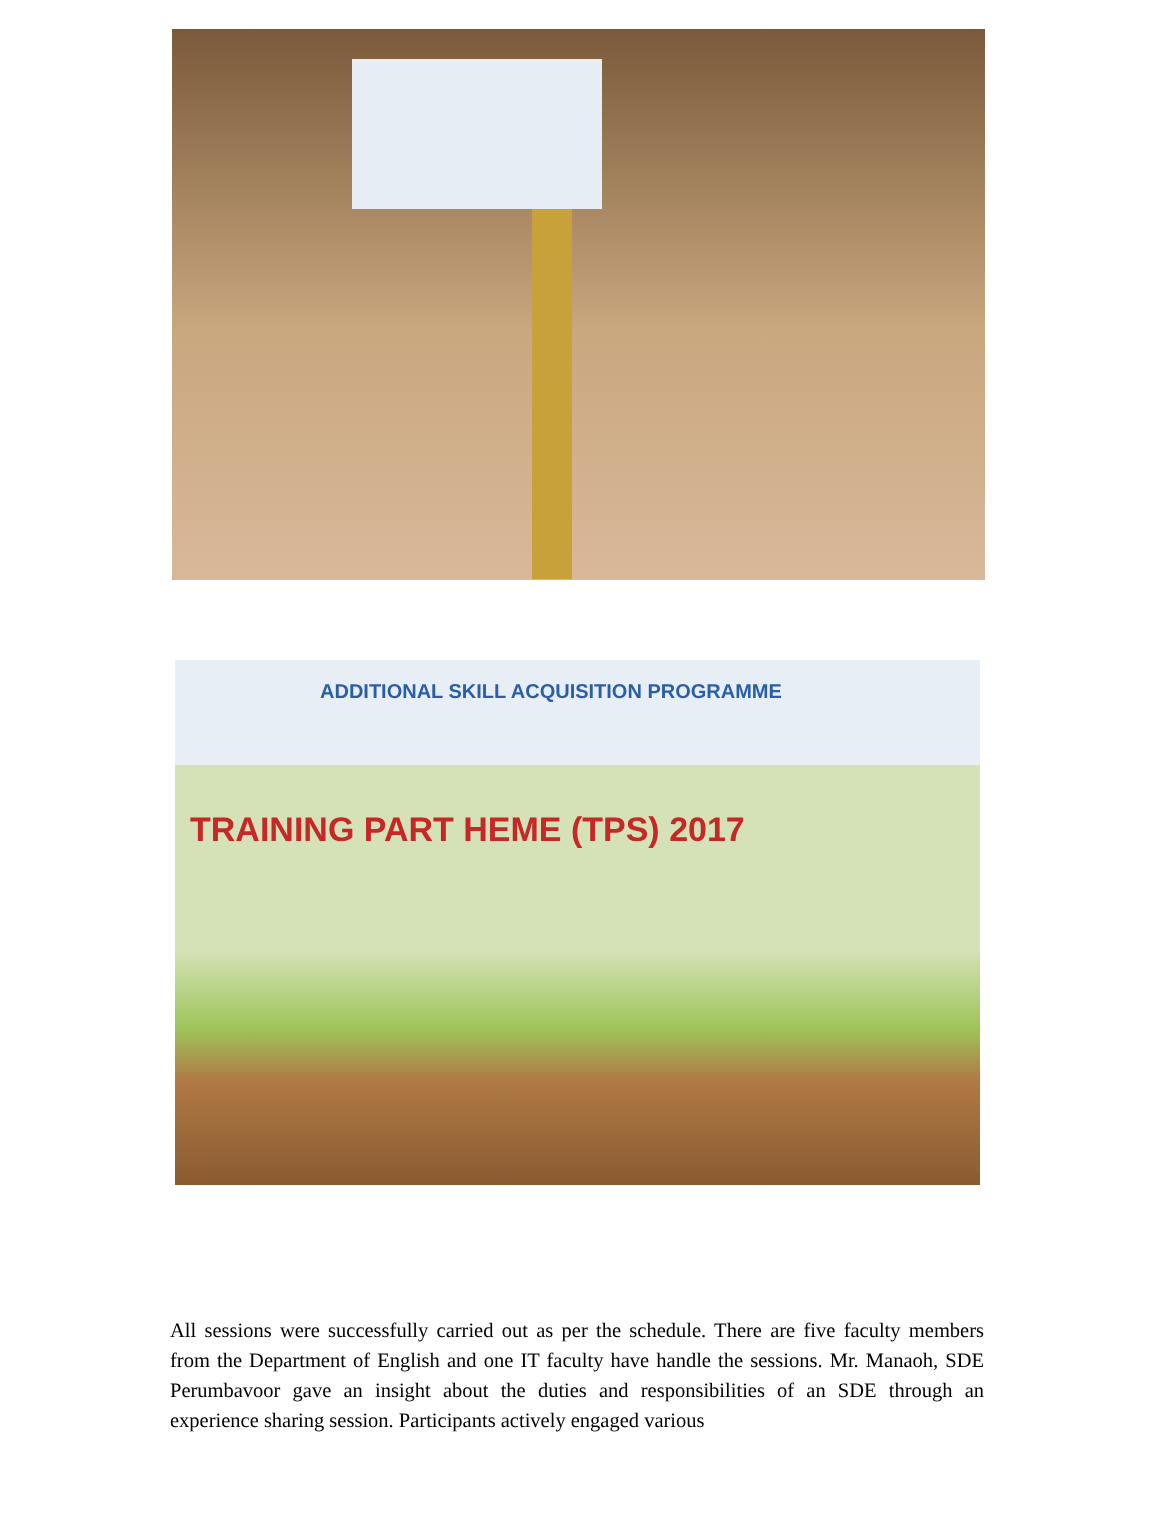ADDITIONAL SKILL ACQUISITION PROGRAMME
TRAINING PART HEME (TPS) 2017
All sessions were successfully carried out as per the schedule. There are five faculty members from the Department of English and one IT faculty have handle the sessions. Mr. Manaoh, SDE Perumbavoor gave an insight about the duties and responsibilities of an SDE through an experience sharing session. Participants actively engaged various